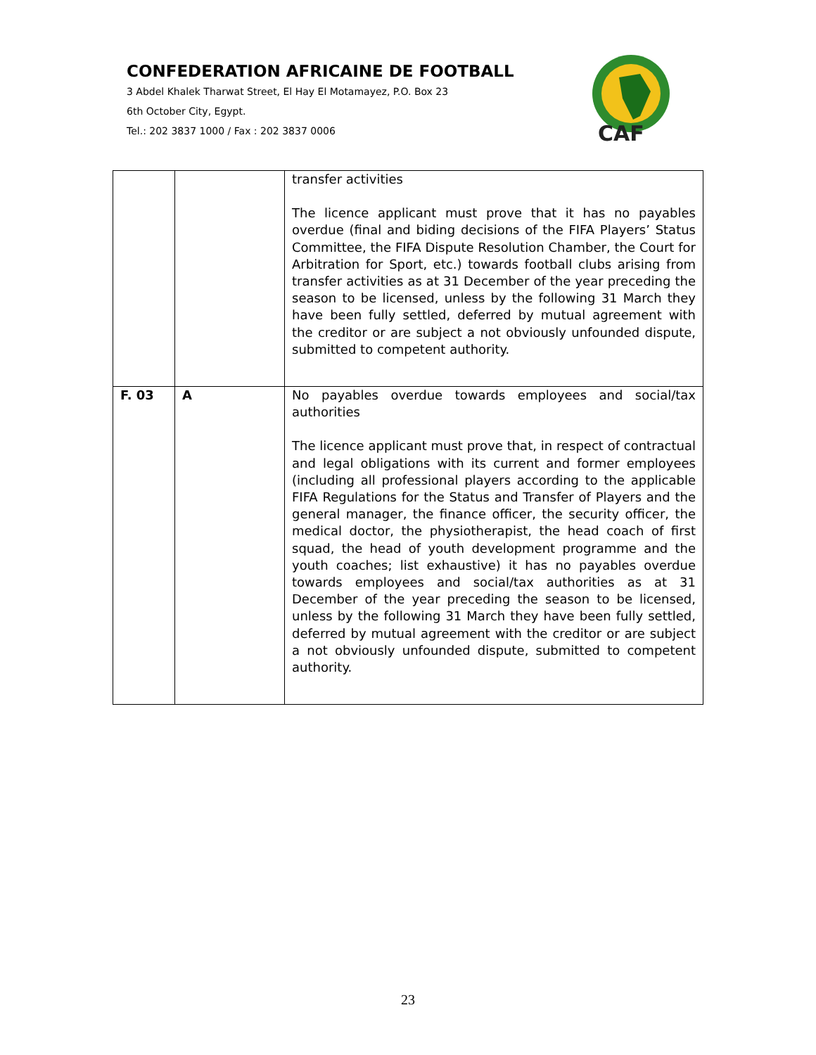CONFEDERATION AFRICAINE DE FOOTBALL
3 Abdel Khalek Tharwat Street, El Hay El Motamayez, P.O. Box 23
6th October City, Egypt.
Tel.: 202 3837 1000 / Fax : 202 3837 0006
CAF
| | | transfer activities The licence applicant must prove that it has no payables overdue (final and biding decisions of the FIFA Players’ Status Committee, the FIFA Dispute Resolution Chamber, the Court for Arbitration for Sport, etc.) towards football clubs arising from transfer activities as at 31 December of the year preceding the season to be licensed, unless by the following 31 March they have been fully settled, deferred by mutual agreement with the creditor or are subject a not obviously unfounded dispute, submitted to competent authority. |
| F. 03 | A | No payables overdue towards employees and social/tax authorities The licence applicant must prove that, in respect of contractual and legal obligations with its current and former employees (including all professional players according to the applicable FIFA Regulations for the Status and Transfer of Players and the general manager, the finance officer, the security officer, the medical doctor, the physiotherapist, the head coach of first squad, the head of youth development programme and the youth coaches; list exhaustive) it has no payables overdue towards employees and social/tax authorities as at 31 December of the year preceding the season to be licensed, unless by the following 31 March they have been fully settled, deferred by mutual agreement with the creditor or are subject a not obviously unfounded dispute, submitted to competent authority. |
23